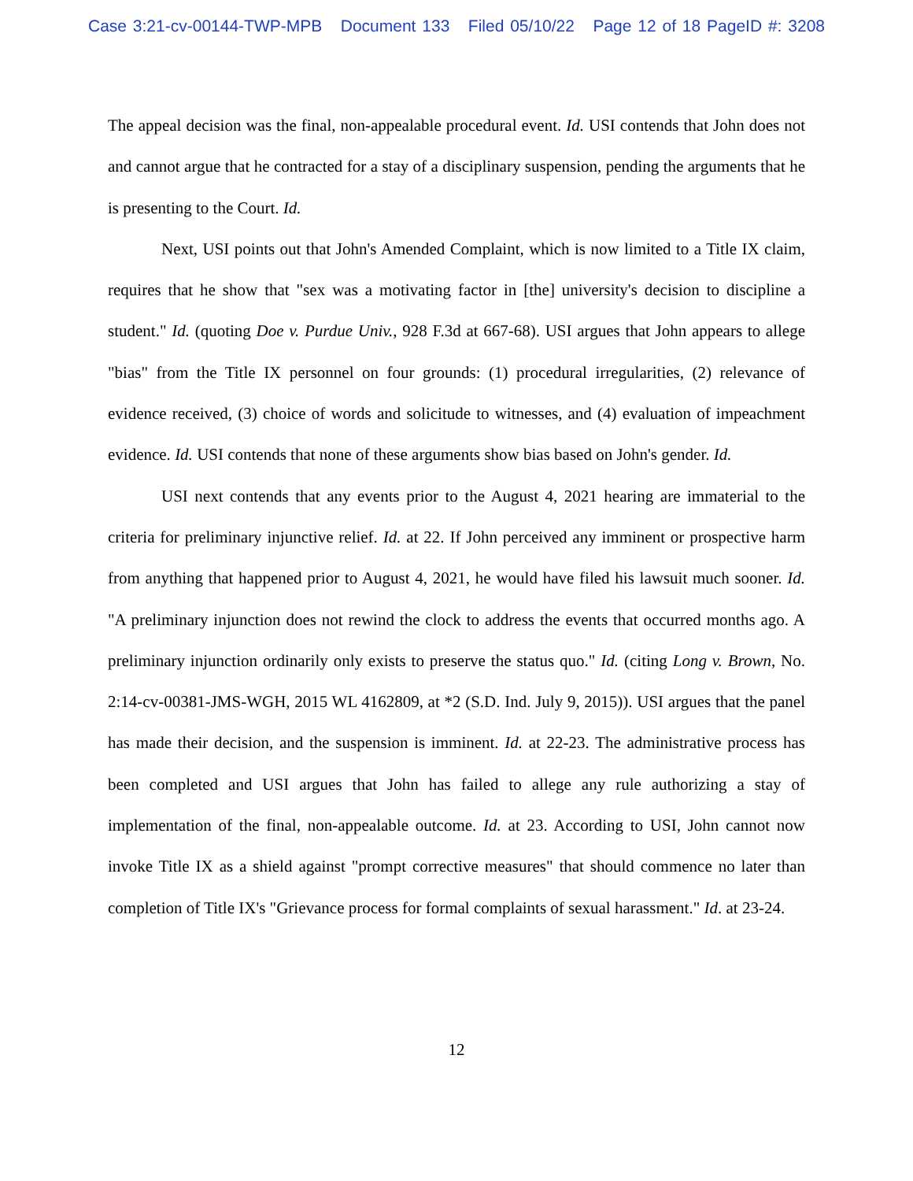Case 3:21-cv-00144-TWP-MPB Document 133 Filed 05/10/22 Page 12 of 18 PageID #: 3208
The appeal decision was the final, non-appealable procedural event. Id. USI contends that John does not and cannot argue that he contracted for a stay of a disciplinary suspension, pending the arguments that he is presenting to the Court. Id.
Next, USI points out that John's Amended Complaint, which is now limited to a Title IX claim, requires that he show that "sex was a motivating factor in [the] university's decision to discipline a student." Id. (quoting Doe v. Purdue Univ., 928 F.3d at 667-68). USI argues that John appears to allege "bias" from the Title IX personnel on four grounds: (1) procedural irregularities, (2) relevance of evidence received, (3) choice of words and solicitude to witnesses, and (4) evaluation of impeachment evidence. Id. USI contends that none of these arguments show bias based on John's gender. Id.
USI next contends that any events prior to the August 4, 2021 hearing are immaterial to the criteria for preliminary injunctive relief. Id. at 22. If John perceived any imminent or prospective harm from anything that happened prior to August 4, 2021, he would have filed his lawsuit much sooner. Id. "A preliminary injunction does not rewind the clock to address the events that occurred months ago. A preliminary injunction ordinarily only exists to preserve the status quo." Id. (citing Long v. Brown, No. 2:14-cv-00381-JMS-WGH, 2015 WL 4162809, at *2 (S.D. Ind. July 9, 2015)). USI argues that the panel has made their decision, and the suspension is imminent. Id. at 22-23. The administrative process has been completed and USI argues that John has failed to allege any rule authorizing a stay of implementation of the final, non-appealable outcome. Id. at 23. According to USI, John cannot now invoke Title IX as a shield against "prompt corrective measures" that should commence no later than completion of Title IX's "Grievance process for formal complaints of sexual harassment." Id. at 23-24.
12